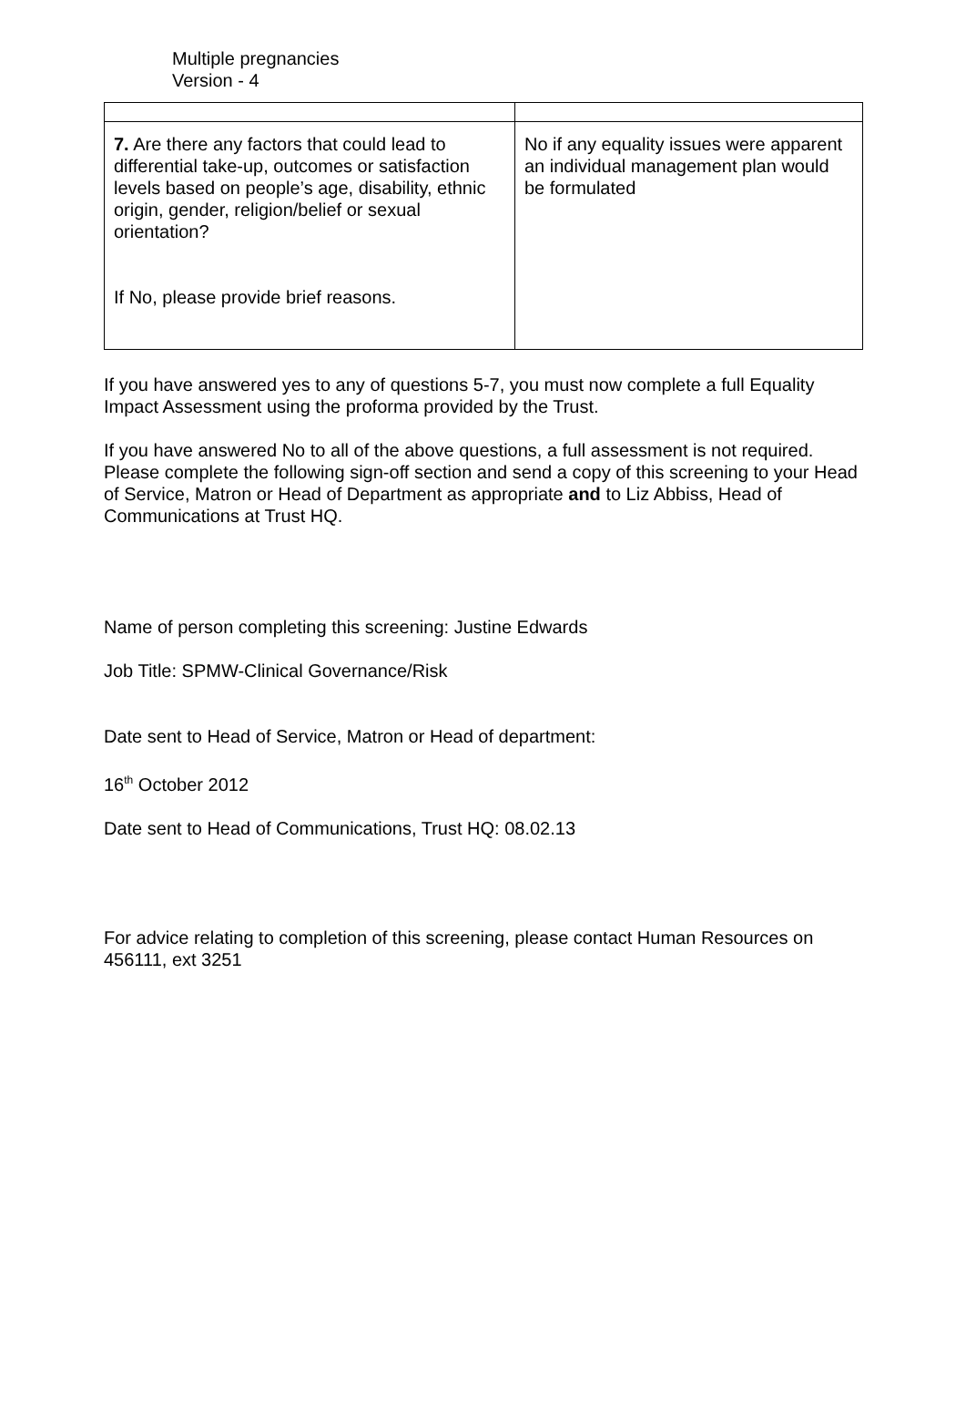Multiple pregnancies
Version - 4
| 7. Are there any factors that could lead to differential take-up, outcomes or satisfaction levels based on people’s age, disability, ethnic origin, gender, religion/belief or sexual orientation? If No, please provide brief reasons. | No if any equality issues were apparent an individual management plan would be formulated |
If you have answered yes to any of questions 5-7, you must now complete a full Equality Impact Assessment using the proforma provided by the Trust.
If you have answered No to all of the above questions, a full assessment is not required. Please complete the following sign-off section and send a copy of this screening to your Head of Service, Matron or Head of Department as appropriate and to Liz Abbiss, Head of Communications at Trust HQ.
Name of person completing this screening: Justine Edwards
Job Title: SPMW-Clinical Governance/Risk
Date sent to Head of Service, Matron or Head of department:
16<sup>th</sup> October 2012
Date sent to Head of Communications, Trust HQ: 08.02.13
For advice relating to completion of this screening, please contact Human Resources on 456111, ext 3251